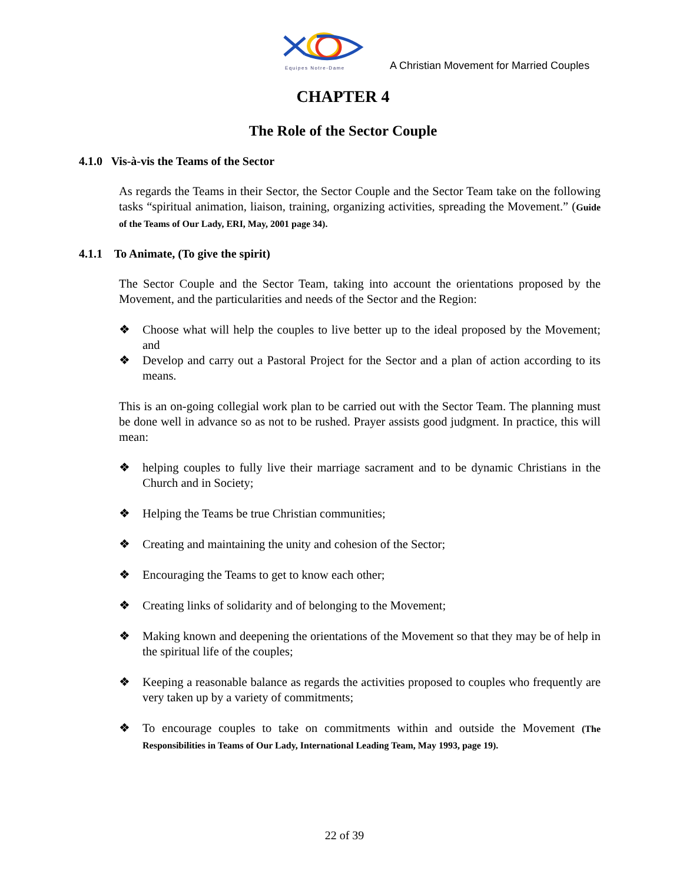Equipes Notre-Dame
A Christian Movement for Married Couples
CHAPTER 4
The Role of the Sector Couple
4.1.0 Vis-à-vis the Teams of the Sector
As regards the Teams in their Sector, the Sector Couple and the Sector Team take on the following tasks “spiritual animation, liaison, training, organizing activities, spreading the Movement.” (Guide of the Teams of Our Lady, ERI, May, 2001 page 34).
4.1.1 To Animate, (To give the spirit)
The Sector Couple and the Sector Team, taking into account the orientations proposed by the Movement, and the particularities and needs of the Sector and the Region:
❖ Choose what will help the couples to live better up to the ideal proposed by the Movement; and
❖ Develop and carry out a Pastoral Project for the Sector and a plan of action according to its means.
This is an on-going collegial work plan to be carried out with the Sector Team. The planning must be done well in advance so as not to be rushed. Prayer assists good judgment. In practice, this will mean:
❖ helping couples to fully live their marriage sacrament and to be dynamic Christians in the Church and in Society;
❖ Helping the Teams be true Christian communities;
❖ Creating and maintaining the unity and cohesion of the Sector;
❖ Encouraging the Teams to get to know each other;
❖ Creating links of solidarity and of belonging to the Movement;
❖ Making known and deepening the orientations of the Movement so that they may be of help in the spiritual life of the couples;
❖ Keeping a reasonable balance as regards the activities proposed to couples who frequently are very taken up by a variety of commitments;
❖ To encourage couples to take on commitments within and outside the Movement (The Responsibilities in Teams of Our Lady, International Leading Team, May 1993, page 19).
22 of 39